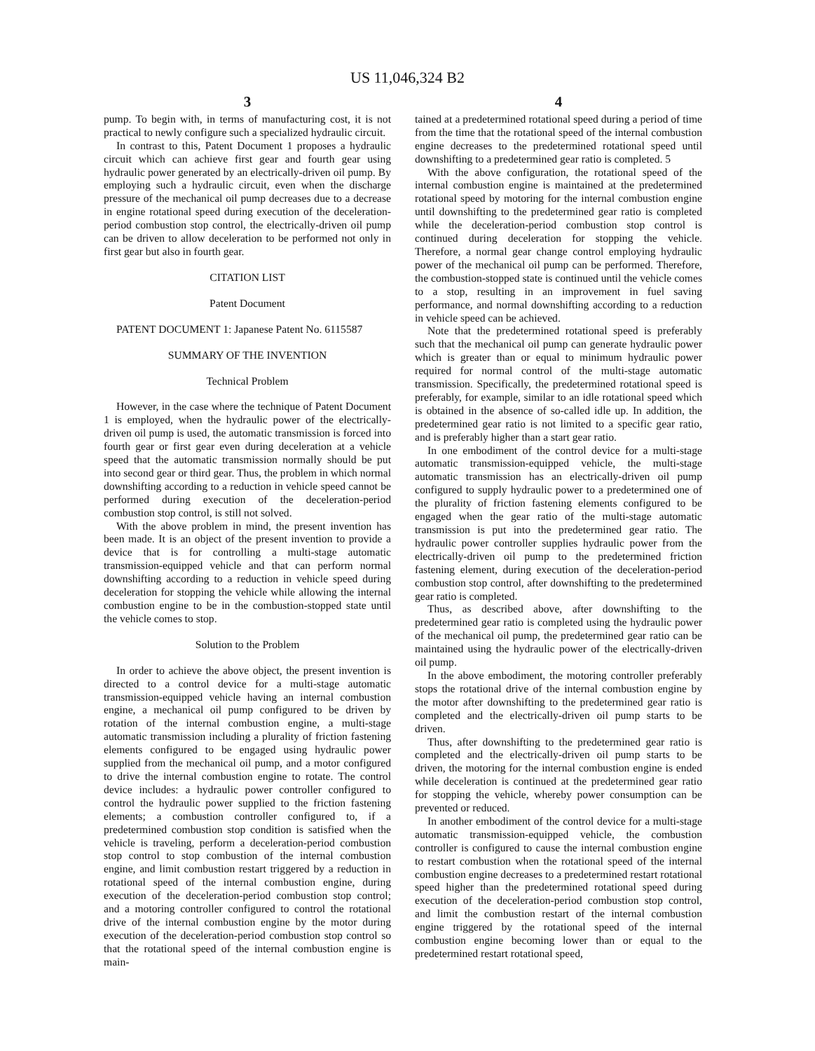US 11,046,324 B2
3
pump. To begin with, in terms of manufacturing cost, it is not practical to newly configure such a specialized hydraulic circuit.
In contrast to this, Patent Document 1 proposes a hydraulic circuit which can achieve first gear and fourth gear using hydraulic power generated by an electrically-driven oil pump. By employing such a hydraulic circuit, even when the discharge pressure of the mechanical oil pump decreases due to a decrease in engine rotational speed during execution of the deceleration-period combustion stop control, the electrically-driven oil pump can be driven to allow deceleration to be performed not only in first gear but also in fourth gear.
CITATION LIST
Patent Document
PATENT DOCUMENT 1: Japanese Patent No. 6115587
SUMMARY OF THE INVENTION
Technical Problem
However, in the case where the technique of Patent Document 1 is employed, when the hydraulic power of the electrically-driven oil pump is used, the automatic transmission is forced into fourth gear or first gear even during deceleration at a vehicle speed that the automatic transmission normally should be put into second gear or third gear. Thus, the problem in which normal downshifting according to a reduction in vehicle speed cannot be performed during execution of the deceleration-period combustion stop control, is still not solved.
With the above problem in mind, the present invention has been made. It is an object of the present invention to provide a device that is for controlling a multi-stage automatic transmission-equipped vehicle and that can perform normal downshifting according to a reduction in vehicle speed during deceleration for stopping the vehicle while allowing the internal combustion engine to be in the combustion-stopped state until the vehicle comes to stop.
Solution to the Problem
In order to achieve the above object, the present invention is directed to a control device for a multi-stage automatic transmission-equipped vehicle having an internal combustion engine, a mechanical oil pump configured to be driven by rotation of the internal combustion engine, a multi-stage automatic transmission including a plurality of friction fastening elements configured to be engaged using hydraulic power supplied from the mechanical oil pump, and a motor configured to drive the internal combustion engine to rotate. The control device includes: a hydraulic power controller configured to control the hydraulic power supplied to the friction fastening elements; a combustion controller configured to, if a predetermined combustion stop condition is satisfied when the vehicle is traveling, perform a deceleration-period combustion stop control to stop combustion of the internal combustion engine, and limit combustion restart triggered by a reduction in rotational speed of the internal combustion engine, during execution of the deceleration-period combustion stop control; and a motoring controller configured to control the rotational drive of the internal combustion engine by the motor during execution of the deceleration-period combustion stop control so that the rotational speed of the internal combustion engine is main-
4
tained at a predetermined rotational speed during a period of time from the time that the rotational speed of the internal combustion engine decreases to the predetermined rotational speed until downshifting to a predetermined gear ratio is completed. 5
With the above configuration, the rotational speed of the internal combustion engine is maintained at the predetermined rotational speed by motoring for the internal combustion engine until downshifting to the predetermined gear ratio is completed while the deceleration-period combustion stop control is continued during deceleration for stopping the vehicle. Therefore, a normal gear change control employing hydraulic power of the mechanical oil pump can be performed. Therefore, the combustion-stopped state is continued until the vehicle comes to a stop, resulting in an improvement in fuel saving performance, and normal downshifting according to a reduction in vehicle speed can be achieved.
Note that the predetermined rotational speed is preferably such that the mechanical oil pump can generate hydraulic power which is greater than or equal to minimum hydraulic power required for normal control of the multi-stage automatic transmission. Specifically, the predetermined rotational speed is preferably, for example, similar to an idle rotational speed which is obtained in the absence of so-called idle up. In addition, the predetermined gear ratio is not limited to a specific gear ratio, and is preferably higher than a start gear ratio.
In one embodiment of the control device for a multi-stage automatic transmission-equipped vehicle, the multi-stage automatic transmission has an electrically-driven oil pump configured to supply hydraulic power to a predetermined one of the plurality of friction fastening elements configured to be engaged when the gear ratio of the multi-stage automatic transmission is put into the predetermined gear ratio. The hydraulic power controller supplies hydraulic power from the electrically-driven oil pump to the predetermined friction fastening element, during execution of the deceleration-period combustion stop control, after downshifting to the predetermined gear ratio is completed.
Thus, as described above, after downshifting to the predetermined gear ratio is completed using the hydraulic power of the mechanical oil pump, the predetermined gear ratio can be maintained using the hydraulic power of the electrically-driven oil pump.
In the above embodiment, the motoring controller preferably stops the rotational drive of the internal combustion engine by the motor after downshifting to the predetermined gear ratio is completed and the electrically-driven oil pump starts to be driven.
Thus, after downshifting to the predetermined gear ratio is completed and the electrically-driven oil pump starts to be driven, the motoring for the internal combustion engine is ended while deceleration is continued at the predetermined gear ratio for stopping the vehicle, whereby power consumption can be prevented or reduced.
In another embodiment of the control device for a multi-stage automatic transmission-equipped vehicle, the combustion controller is configured to cause the internal combustion engine to restart combustion when the rotational speed of the internal combustion engine decreases to a predetermined restart rotational speed higher than the predetermined rotational speed during execution of the deceleration-period combustion stop control, and limit the combustion restart of the internal combustion engine triggered by the rotational speed of the internal combustion engine becoming lower than or equal to the predetermined restart rotational speed,